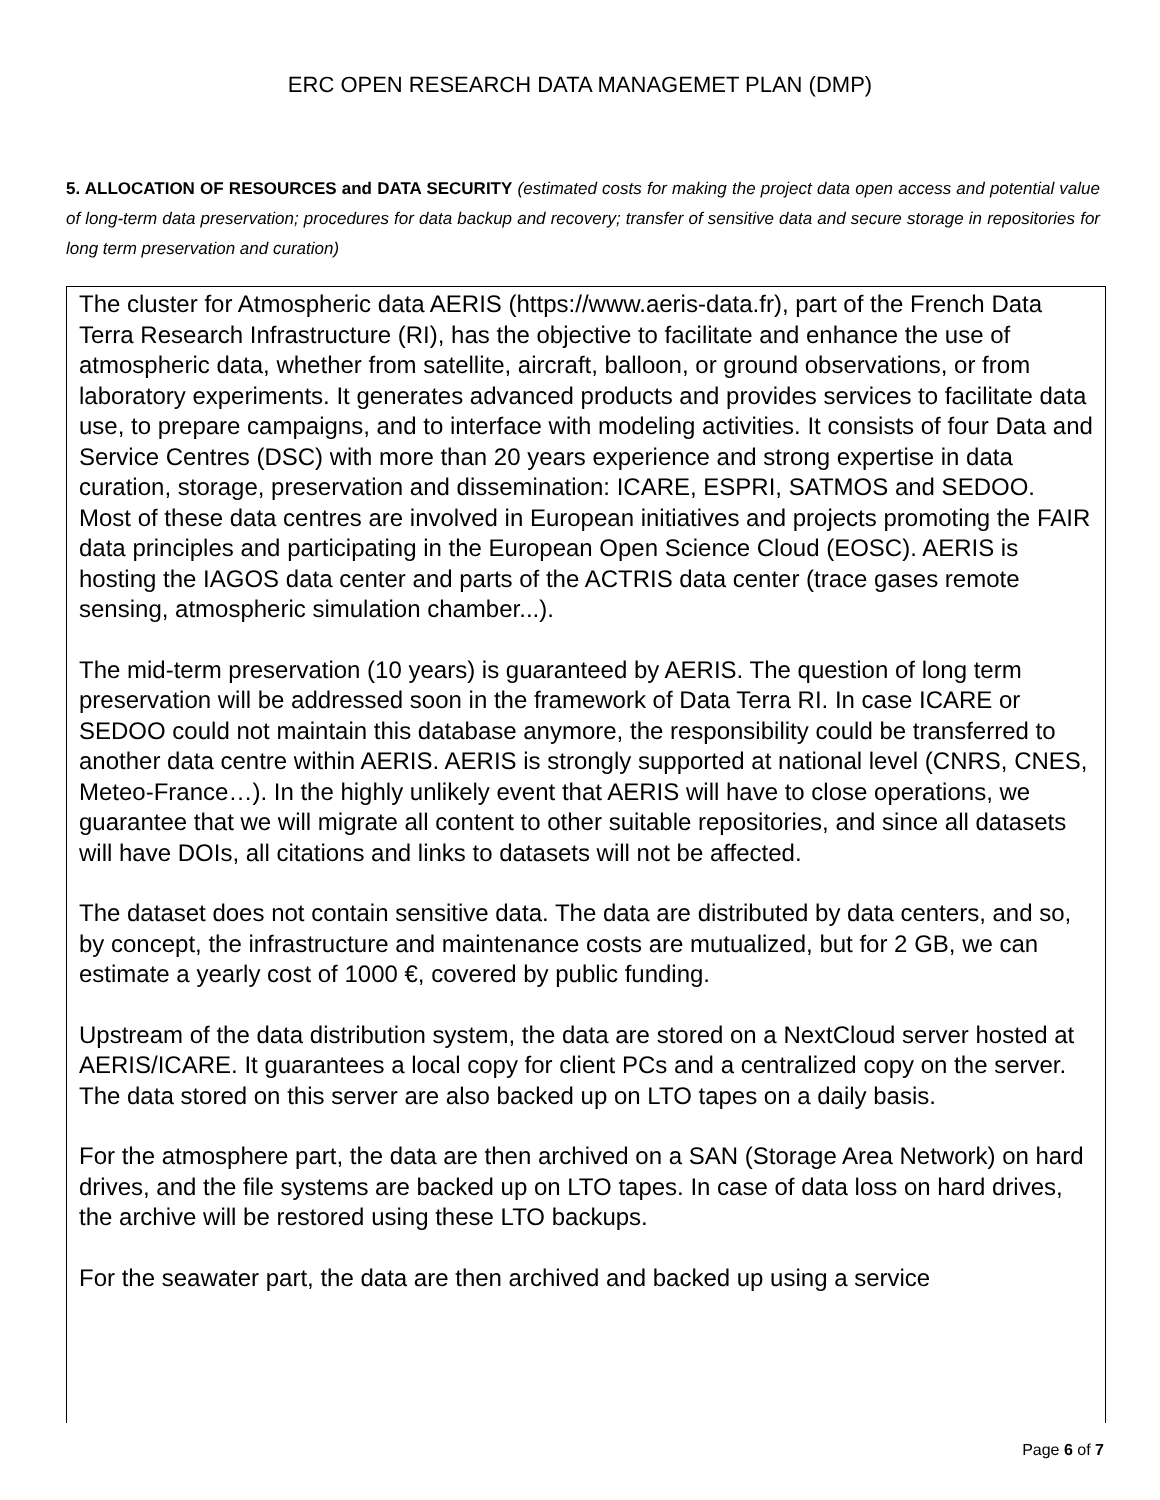ERC OPEN RESEARCH DATA MANAGEMET PLAN (DMP)
5. ALLOCATION OF RESOURCES and DATA SECURITY (estimated costs for making the project data open access and potential value of long-term data preservation; procedures for data backup and recovery; transfer of sensitive data and secure storage in repositories for long term preservation and curation)
The cluster for Atmospheric data AERIS (https://www.aeris-data.fr), part of the French Data Terra Research Infrastructure (RI), has the objective to facilitate and enhance the use of atmospheric data, whether from satellite, aircraft, balloon, or ground observations, or from laboratory experiments. It generates advanced products and provides services to facilitate data use, to prepare campaigns, and to interface with modeling activities. It consists of four Data and Service Centres (DSC) with more than 20 years experience and strong expertise in data curation, storage, preservation and dissemination: ICARE, ESPRI, SATMOS and SEDOO. Most of these data centres are involved in European initiatives and projects promoting the FAIR data principles and participating in the European Open Science Cloud (EOSC). AERIS is hosting the IAGOS data center and parts of the ACTRIS data center (trace gases remote sensing, atmospheric simulation chamber...).
The mid-term preservation (10 years) is guaranteed by AERIS. The question of long term preservation will be addressed soon in the framework of Data Terra RI. In case ICARE or SEDOO could not maintain this database anymore, the responsibility could be transferred to another data centre within AERIS. AERIS is strongly supported at national level (CNRS, CNES, Meteo-France…). In the highly unlikely event that AERIS will have to close operations, we guarantee that we will migrate all content to other suitable repositories, and since all datasets will have DOIs, all citations and links to datasets will not be affected.
The dataset does not contain sensitive data. The data are distributed by data centers, and so, by concept, the infrastructure and maintenance costs are mutualized, but for 2 GB, we can estimate a yearly cost of 1000 €, covered by public funding.
Upstream of the data distribution system, the data are stored on a NextCloud server hosted at AERIS/ICARE. It guarantees a local copy for client PCs and a centralized copy on the server. The data stored on this server are also backed up on LTO tapes on a daily basis.
For the atmosphere part, the data are then archived on a SAN (Storage Area Network) on hard drives, and the file systems are backed up on LTO tapes. In case of data loss on hard drives, the archive will be restored using these LTO backups.
For the seawater part, the data are then archived and backed up using a service
Page 6 of 7